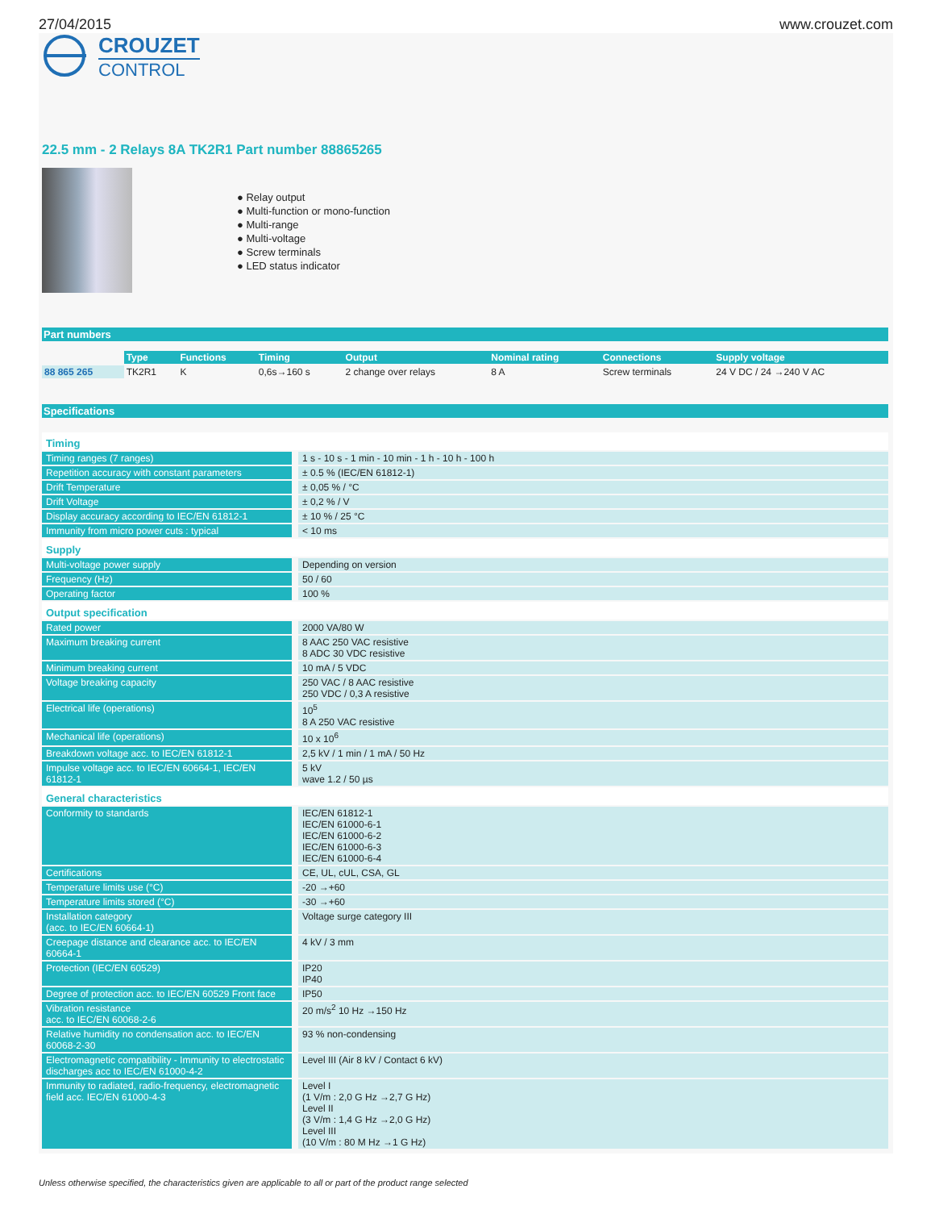27/04/2015 www.crouzet.com
CROUZET
CONTROL
22.5 mm - 2 Relays 8A TK2R1 Part number 88865265
● Relay output
● Multi-function or mono-function
● Multi-range
● Multi-voltage
● Screw terminals
● LED status indicator
Part numbers
| | Type | Functions | Timing | Output | Nominal rating | Connections | Supply voltage |
| --- | --- | --- | --- | --- | --- | --- | --- |
| 88 865 265 | TK2R1 | K | 0,6s→160 s | 2 change over relays | 8 A | Screw terminals | 24 V DC / 24 →240 V AC |
Specifications
| Timing | |
| Timing ranges (7 ranges) | 1 s - 10 s - 1 min - 10 min - 1 h - 10 h - 100 h |
| Repetition accuracy with constant parameters | ± 0.5 % (IEC/EN 61812-1) |
| Drift Temperature | ± 0,05 % / °C |
| Drift Voltage | ± 0,2 % / V |
| Display accuracy according to IEC/EN 61812-1 | ± 10 % / 25 °C |
| Immunity from micro power cuts : typical | < 10 ms |
| Supply | |
| Multi-voltage power supply | Depending on version |
| Frequency (Hz) | 50 / 60 |
| Operating factor | 100 % |
| Output specification | |
| Rated power | 2000 VA/80 W |
| Maximum breaking current | 8 AAC 250 VAC resistive 8 ADC 30 VDC resistive |
| Minimum breaking current | 10 mA / 5 VDC |
| Voltage breaking capacity | 250 VAC / 8 AAC resistive 250 VDC / 0,3 A resistive |
| Electrical life (operations) | 10<sup>5</sup> 8 A 250 VAC resistive |
| Mechanical life (operations) | 10 x 10<sup>6</sup> |
| Breakdown voltage acc. to IEC/EN 61812-1 | 2,5 kV / 1 min / 1 mA / 50 Hz |
| Impulse voltage acc. to IEC/EN 60664-1, IEC/EN 61812-1 | 5 kV wave 1.2 / 50 µs |
| General characteristics | |
| Conformity to standards | IEC/EN 61812-1 IEC/EN 61000-6-1 IEC/EN 61000-6-2 IEC/EN 61000-6-3 IEC/EN 61000-6-4 |
| Certifications | CE, UL, cUL, CSA, GL |
| Temperature limits use (°C) | -20 →+60 |
| Temperature limits stored (°C) | -30 →+60 |
| Installation category (acc. to IEC/EN 60664-1) | Voltage surge category III |
| Creepage distance and clearance acc. to IEC/EN 60664-1 | 4 kV / 3 mm |
| Protection (IEC/EN 60529) | IP20 IP40 |
| Degree of protection acc. to IEC/EN 60529 Front face | IP50 |
| Vibration resistance acc. to IEC/EN 60068-2-6 | 20 m/s<sup>2</sup> 10 Hz →150 Hz |
| Relative humidity no condensation acc. to IEC/EN 60068-2-30 | 93 % non-condensing |
| Electromagnetic compatibility - Immunity to electrostatic discharges acc to IEC/EN 61000-4-2 | Level III (Air 8 kV / Contact 6 kV) |
| Immunity to radiated, radio-frequency, electromagnetic field acc. IEC/EN 61000-4-3 | Level I (1 V/m : 2,0 G Hz →2,7 G Hz) Level II (3 V/m : 1,4 G Hz →2,0 G Hz) Level III (10 V/m : 80 M Hz →1 G Hz) |
Unless otherwise specified, the characteristics given are applicable to all or part of the product range selected